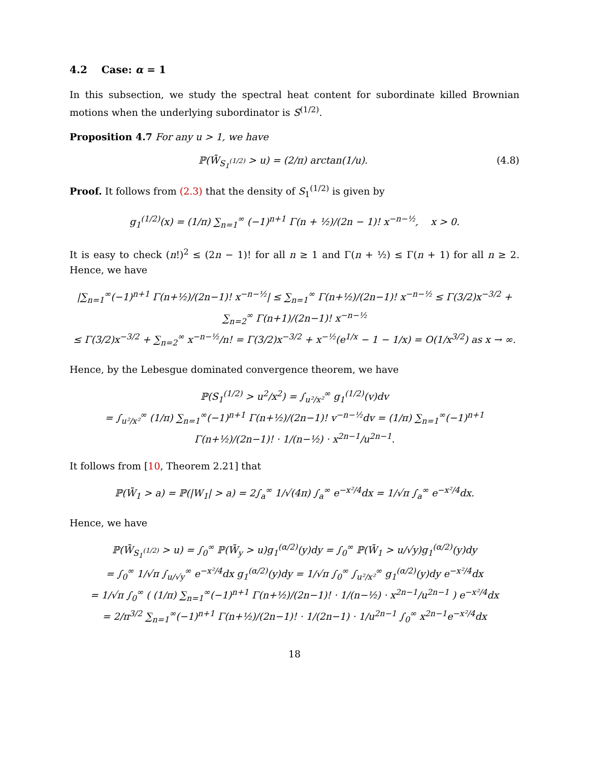4.2 Case: α = 1
In this subsection, we study the spectral heat content for subordinate killed Brownian motions when the underlying subordinator is S<sup>(1/2)</sup>.
Proposition 4.7 For any u > 1, we have
ℙ(W̄<sub>S<sub>1</sub><sup>(1/2)</sup></sub> > u) = (2/π) arctan(1/u). (4.8)
Proof. It follows from (2.3) that the density of S<sub>1</sub><sup>(1/2)</sup> is given by
g<sub>1</sub><sup>(1/2)</sup>(x) = (1/π) ∑<sub>n=1</sub><sup>∞</sup> (−1)<sup>n+1</sup> Γ(n + ½)/(2n − 1)! x<sup>−n−½</sup>, x > 0.
It is easy to check (n!)<sup>2</sup> ≤ (2n − 1)! for all n ≥ 1 and Γ(n + ½) ≤ Γ(n + 1) for all n ≥ 2. Hence, we have
|∑<sub>n=1</sub><sup>∞</sup>(−1)<sup>n+1</sup> Γ(n+½)/(2n−1)! x<sup>−n−½</sup>| ≤ ∑<sub>n=1</sub><sup>∞</sup> Γ(n+½)/(2n−1)! x<sup>−n−½</sup> ≤ Γ(3/2)x<sup>−3/2</sup> + ∑<sub>n=2</sub><sup>∞</sup> Γ(n+1)/(2n−1)! x<sup>−n−½</sup>
≤ Γ(3/2)x<sup>−3/2</sup> + ∑<sub>n=2</sub><sup>∞</sup> x<sup>−n−½</sup>/n! = Γ(3/2)x<sup>−3/2</sup> + x<sup>−½</sup>(e<sup>1/x</sup> − 1 − 1/x) = O(1/x<sup>3/2</sup>) as x → ∞.
Hence, by the Lebesgue dominated convergence theorem, we have
ℙ(S<sub>1</sub><sup>(1/2)</sup> > u<sup>2</sup>/x<sup>2</sup>) = ∫<sub>u²/x²</sub><sup>∞</sup> g<sub>1</sub><sup>(1/2)</sup>(v)dv
= ∫<sub>u²/x²</sub><sup>∞</sup> (1/π) ∑<sub>n=1</sub><sup>∞</sup>(−1)<sup>n+1</sup> Γ(n+½)/(2n−1)! v<sup>−n−½</sup>dv = (1/π) ∑<sub>n=1</sub><sup>∞</sup>(−1)<sup>n+1</sup> Γ(n+½)/(2n−1)! · 1/(n−½) · x<sup>2n−1</sup>/u<sup>2n−1</sup>.
It follows from [10, Theorem 2.21] that
ℙ(W̄<sub>1</sub> > a) = ℙ(|W<sub>1</sub>| > a) = 2∫<sub>a</sub><sup>∞</sup> 1/√(4π) ∫<sub>a</sub><sup>∞</sup> e<sup>−x²/4</sup>dx = 1/√π ∫<sub>a</sub><sup>∞</sup> e<sup>−x²/4</sup>dx.
Hence, we have
ℙ(W̄<sub>S<sub>1</sub><sup>(1/2)</sup></sub> > u) = ∫<sub>0</sub><sup>∞</sup> ℙ(W̄<sub>y</sub> > u)g<sub>1</sub><sup>(α/2)</sup>(y)dy = ∫<sub>0</sub><sup>∞</sup> ℙ(W̄<sub>1</sub> > u/√y)g<sub>1</sub><sup>(α/2)</sup>(y)dy
= ∫<sub>0</sub><sup>∞</sup> 1/√π ∫<sub>u/√y</sub><sup>∞</sup> e<sup>−x²/4</sup>dx g<sub>1</sub><sup>(α/2)</sup>(y)dy = 1/√π ∫<sub>0</sub><sup>∞</sup> ∫<sub>u²/x²</sub><sup>∞</sup> g<sub>1</sub><sup>(α/2)</sup>(y)dy e<sup>−x²/4</sup>dx
= 1/√π ∫<sub>0</sub><sup>∞</sup> ( (1/π) ∑<sub>n=1</sub><sup>∞</sup>(−1)<sup>n+1</sup> Γ(n+½)/(2n−1)! · 1/(n−½) · x<sup>2n−1</sup>/u<sup>2n−1</sup> ) e<sup>−x²/4</sup>dx
= 2/π<sup>3/2</sup> ∑<sub>n=1</sub><sup>∞</sup>(−1)<sup>n+1</sup> Γ(n+½)/(2n−1)! · 1/(2n−1) · 1/u<sup>2n−1</sup> ∫<sub>0</sub><sup>∞</sup> x<sup>2n−1</sup>e<sup>−x²/4</sup>dx
18